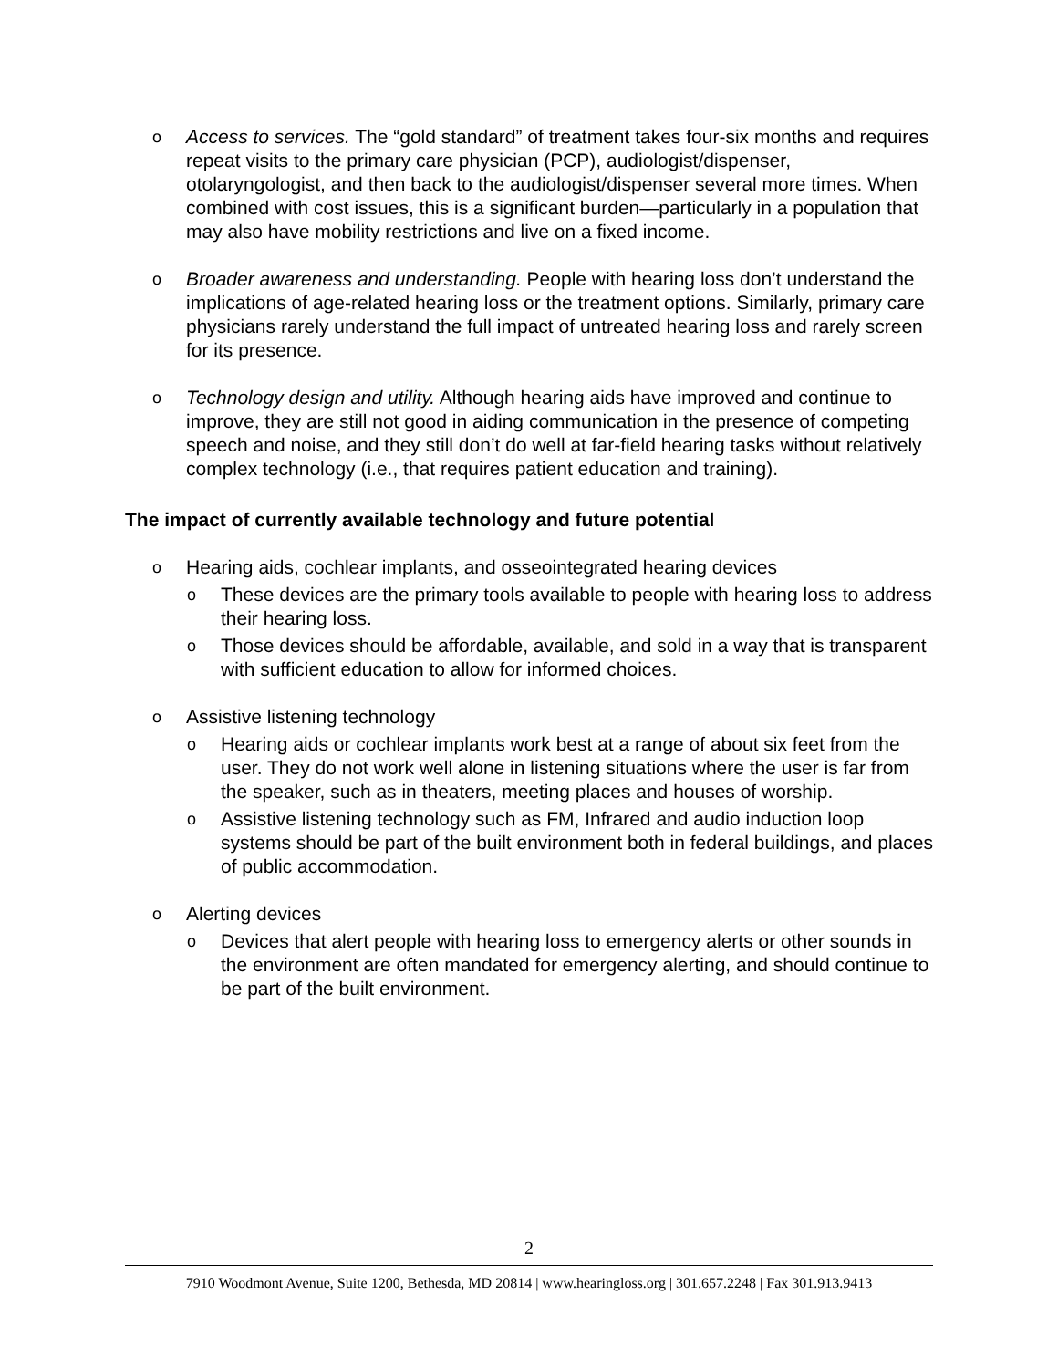o
Access to services. The “gold standard” of treatment takes four-six months and requires repeat visits to the primary care physician (PCP), audiologist/dispenser, otolaryngologist, and then back to the audiologist/dispenser several more times. When combined with cost issues, this is a significant burden—particularly in a population that may also have mobility restrictions and live on a fixed income.
o
Broader awareness and understanding. People with hearing loss don’t understand the implications of age-related hearing loss or the treatment options. Similarly, primary care physicians rarely understand the full impact of untreated hearing loss and rarely screen for its presence.
o
Technology design and utility. Although hearing aids have improved and continue to improve, they are still not good in aiding communication in the presence of competing speech and noise, and they still don’t do well at far-field hearing tasks without relatively complex technology (i.e., that requires patient education and training).
The impact of currently available technology and future potential
o
Hearing aids, cochlear implants, and osseointegrated hearing devices
o
These devices are the primary tools available to people with hearing loss to address their hearing loss.
o
Those devices should be affordable, available, and sold in a way that is transparent with sufficient education to allow for informed choices.
o
Assistive listening technology
o
Hearing aids or cochlear implants work best at a range of about six feet from the user. They do not work well alone in listening situations where the user is far from the speaker, such as in theaters, meeting places and houses of worship.
o
Assistive listening technology such as FM, Infrared and audio induction loop systems should be part of the built environment both in federal buildings, and places of public accommodation.
o
Alerting devices
o
Devices that alert people with hearing loss to emergency alerts or other sounds in the environment are often mandated for emergency alerting, and should continue to be part of the built environment.
2
7910 Woodmont Avenue, Suite 1200, Bethesda, MD 20814 | www.hearingloss.org | 301.657.2248 | Fax 301.913.9413